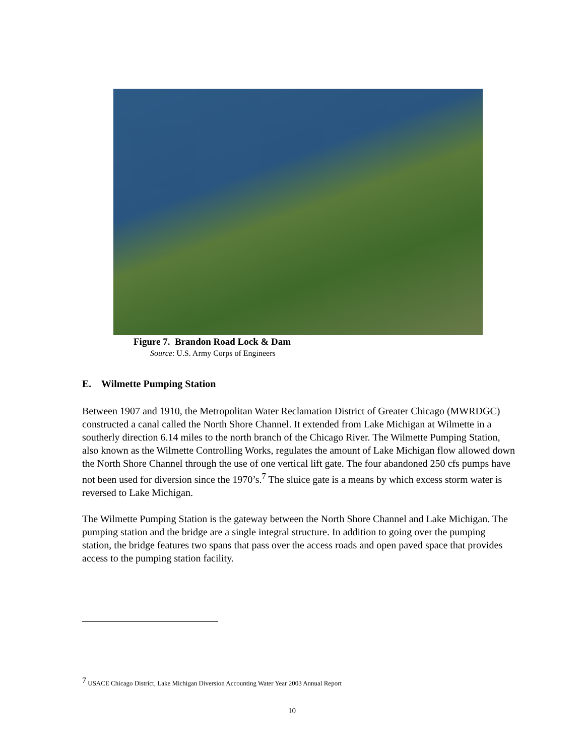Figure 7. Brandon Road Lock & Dam
Source: U.S. Army Corps of Engineers
E. Wilmette Pumping Station
Between 1907 and 1910, the Metropolitan Water Reclamation District of Greater Chicago (MWRDGC) constructed a canal called the North Shore Channel. It extended from Lake Michigan at Wilmette in a southerly direction 6.14 miles to the north branch of the Chicago River. The Wilmette Pumping Station, also known as the Wilmette Controlling Works, regulates the amount of Lake Michigan flow allowed down the North Shore Channel through the use of one vertical lift gate. The four abandoned 250 cfs pumps have not been used for diversion since the 1970’s.<sup>7</sup> The sluice gate is a means by which excess storm water is reversed to Lake Michigan.
The Wilmette Pumping Station is the gateway between the North Shore Channel and Lake Michigan. The pumping station and the bridge are a single integral structure. In addition to going over the pumping station, the bridge features two spans that pass over the access roads and open paved space that provides access to the pumping station facility.
<sup>7</sup> USACE Chicago District, Lake Michigan Diversion Accounting Water Year 2003 Annual Report
10